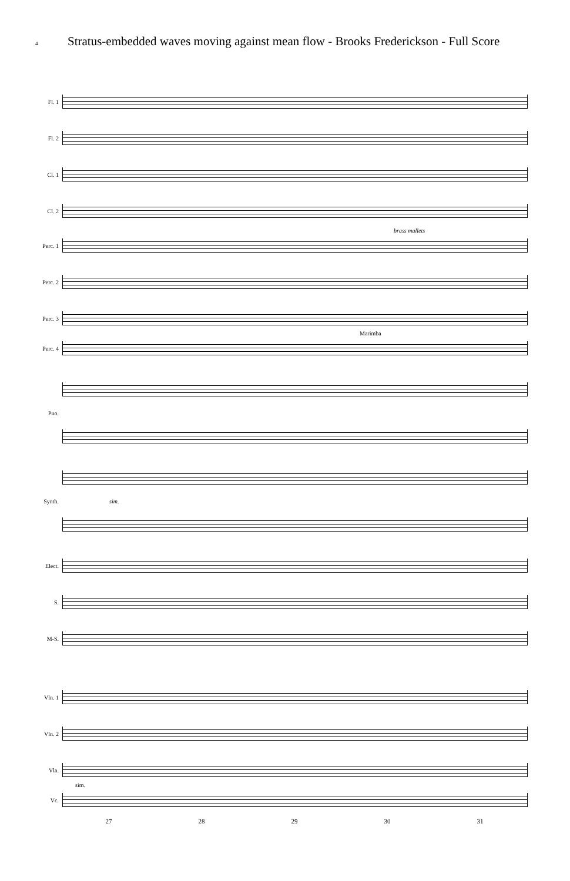4 Stratus-embedded waves moving against mean flow - Brooks Frederickson - Full Score
Fl. 1
Fl. 2
Cl. 1
Cl. 2
brass mallets
Perc. 1
Perc. 2
Perc. 3
Marimba
Perc. 4
Pno.
Synth. sim.
Elect.
S.
M-S.
Vln. 1
Vln. 2
Vla.
sim.
Vc.
27 28 29 30 31